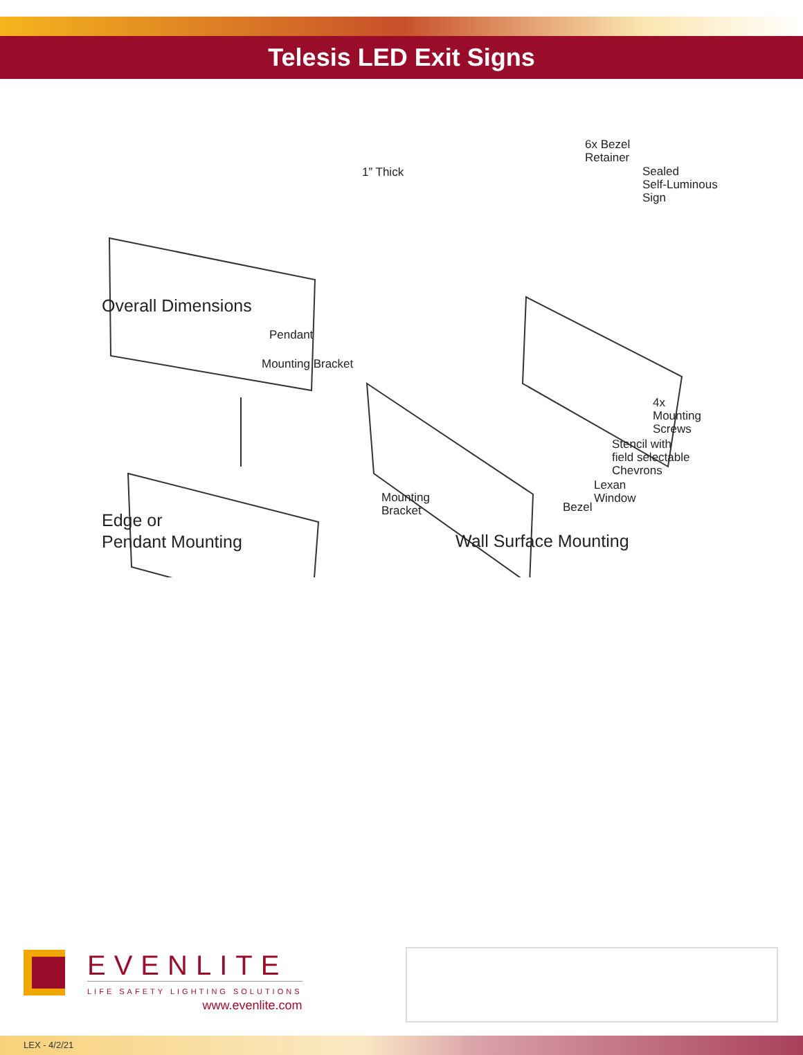Telesis LED Exit Signs
1” Thick
6x Bezel
Retainer
Sealed
Self-Luminous
Sign
Overall Dimensions
Pendant
Mounting Bracket
4x
Mounting
Screws
Stencil with
field selectable
Chevrons
Lexan
Window
Mounting
Bracket
Bezel
Edge or
Pendant Mounting
Wall Surface Mounting
EVENLITE
LIFE SAFETY LIGHTING SOLUTIONS
www.evenlite.com
LEX - 4/2/21